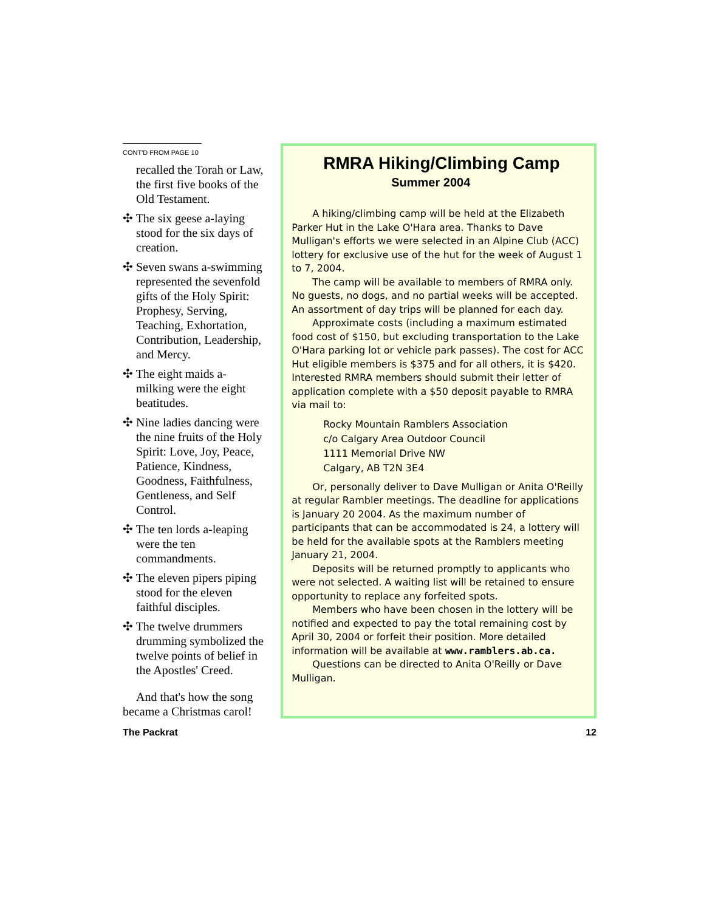CONT'D FROM PAGE 10
recalled the Torah or Law, the first five books of the Old Testament.
✣ The six geese a-laying stood for the six days of creation.
✣ Seven swans a-swimming represented the sevenfold gifts of the Holy Spirit: Prophesy, Serving, Teaching, Exhortation, Contribution, Leadership, and Mercy.
✣ The eight maids a-milking were the eight beatitudes.
✣ Nine ladies dancing were the nine fruits of the Holy Spirit: Love, Joy, Peace, Patience, Kindness, Goodness, Faithfulness, Gentleness, and Self Control.
✣ The ten lords a-leaping were the ten commandments.
✣ The eleven pipers piping stood for the eleven faithful disciples.
✣ The twelve drummers drumming symbolized the twelve points of belief in the Apostles' Creed.
And that's how the song became a Christmas carol!
RMRA Hiking/Climbing Camp
Summer 2004
A hiking/climbing camp will be held at the Elizabeth Parker Hut in the Lake O'Hara area. Thanks to Dave Mulligan's efforts we were selected in an Alpine Club (ACC) lottery for exclusive use of the hut for the week of August 1 to 7, 2004.
The camp will be available to members of RMRA only. No guests, no dogs, and no partial weeks will be accepted. An assortment of day trips will be planned for each day.
Approximate costs (including a maximum estimated food cost of $150, but excluding transportation to the Lake O'Hara parking lot or vehicle park passes). The cost for ACC Hut eligible members is $375 and for all others, it is $420. Interested RMRA members should submit their letter of application complete with a $50 deposit payable to RMRA via mail to:
Rocky Mountain Ramblers Association
c/o Calgary Area Outdoor Council
1111 Memorial Drive NW
Calgary, AB T2N 3E4
Or, personally deliver to Dave Mulligan or Anita O'Reilly at regular Rambler meetings. The deadline for applications is January 20 2004. As the maximum number of participants that can be accommodated is 24, a lottery will be held for the available spots at the Ramblers meeting January 21, 2004.
Deposits will be returned promptly to applicants who were not selected. A waiting list will be retained to ensure opportunity to replace any forfeited spots.
Members who have been chosen in the lottery will be notified and expected to pay the total remaining cost by April 30, 2004 or forfeit their position. More detailed information will be available at www.ramblers.ab.ca.
Questions can be directed to Anita O'Reilly or Dave Mulligan.
The Packrat 12